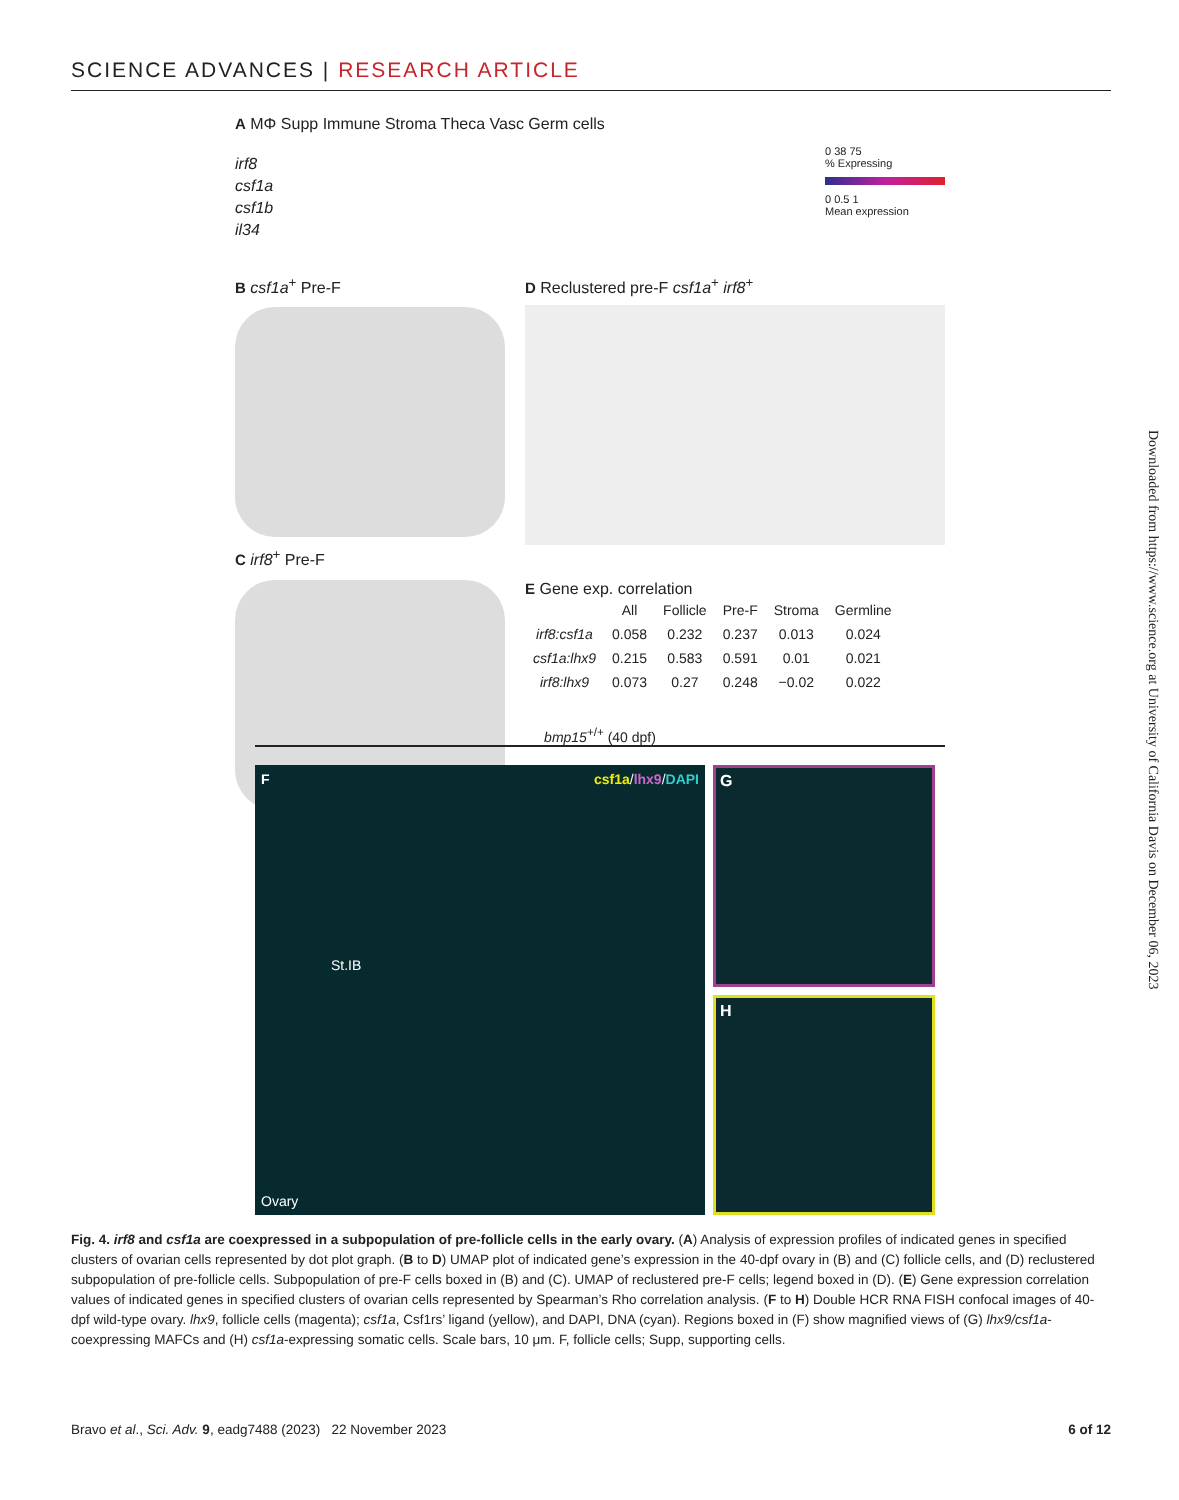SCIENCE ADVANCES | RESEARCH ARTICLE
A MΦ Supp Immune Stroma Theca Vasc Germ cells
irf8
csf1a
csf1b
il34
0 38 75
% Expressing
0 0.5 1
Mean expression
B csf1a<sup>+</sup> Pre-F
C irf8<sup>+</sup> Pre-F
D Reclustered pre-F csf1a<sup>+</sup> irf8<sup>+</sup>
E Gene exp. correlation
| | All | Follicle | Pre-F | Stroma | Germline |
| --- | --- | --- | --- | --- | --- |
| irf8:csf1a | 0.058 | 0.232 | 0.237 | 0.013 | 0.024 |
| csf1a:lhx9 | 0.215 | 0.583 | 0.591 | 0.01 | 0.021 |
| irf8:lhx9 | 0.073 | 0.27 | 0.248 | −0.02 | 0.022 |
bmp15<sup>+/+</sup> (40 dpf)
F csf1a/lhx9/DAPI
St.IB
Ovary
G
H
Downloaded from https://www.science.org at University of California Davis on December 06, 2023
Fig. 4. irf8 and csf1a are coexpressed in a subpopulation of pre-follicle cells in the early ovary. (A) Analysis of expression profiles of indicated genes in specified clusters of ovarian cells represented by dot plot graph. (B to D) UMAP plot of indicated gene’s expression in the 40-dpf ovary in (B) and (C) follicle cells, and (D) reclustered subpopulation of pre-follicle cells. Subpopulation of pre-F cells boxed in (B) and (C). UMAP of reclustered pre-F cells; legend boxed in (D). (E) Gene expression correlation values of indicated genes in specified clusters of ovarian cells represented by Spearman’s Rho correlation analysis. (F to H) Double HCR RNA FISH confocal images of 40-dpf wild-type ovary. lhx9, follicle cells (magenta); csf1a, Csf1rs’ ligand (yellow), and DAPI, DNA (cyan). Regions boxed in (F) show magnified views of (G) lhx9/csf1a-coexpressing MAFCs and (H) csf1a-expressing somatic cells. Scale bars, 10 μm. F, follicle cells; Supp, supporting cells.
Bravo et al., Sci. Adv. 9, eadg7488 (2023) 22 November 2023 6 of 12